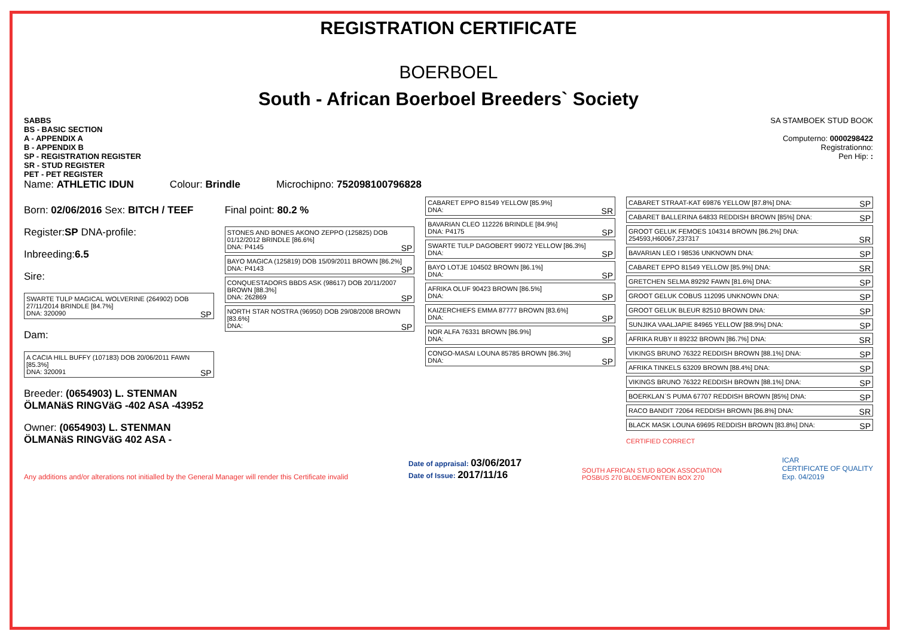REGISTRATION CERTIFICATE
BOERBOEL
South - African Boerboel Breeders` Society
SABBS
BS - BASIC SECTION
A - APPENDIX A
B - APPENDIX B
SP - REGISTRATION REGISTER
SR - STUD REGISTER
PET - PET REGISTER
SA STAMBOEK STUD BOOK
Computerno: 0000298422
Registrationno:
Pen Hip: :
Name: ATHLETIC IDUN Colour: Brindle Microchipno: 752098100796828
Born: 02/06/2016 Sex: BITCH / TEEF
Register:SP DNA-profile:
Inbreeding:6.5
Sire:
SWARTE TULP MAGICAL WOLVERINE (264902) DOB 27/11/2014 BRINDLE [84.7%]
DNA: 320090 SP
Dam:
A CACIA HILL BUFFY (107183) DOB 20/06/2011 FAWN [85.3%]
DNA: 320091 SP
Breeder: (0654903) L. STENMAN ÖLMANäS RINGVäG -402 ASA -43952
Owner: (0654903) L. STENMAN ÖLMANäS RINGVäG 402 ASA -
Final point: 80.2 %
STONES AND BONES AKONO ZEPPO (125825) DOB 01/12/2012 BRINDLE [86.6%]
DNA: P4145 SP
BAYO MAGICA (125819) DOB 15/09/2011 BROWN [86.2%]
DNA: P4143 SP
CONQUESTADORS BBDS ASK (98617) DOB 20/11/2007 BROWN [88.3%]
DNA: 262869 SP
NORTH STAR NOSTRA (96950) DOB 29/08/2008 BROWN [83.6%]
DNA: SP
CABARET EPPO 81549 YELLOW [85.9%]
DNA: SR
BAVARIAN CLEO 112226 BRINDLE [84.9%]
DNA: P4175 SP
SWARTE TULP DAGOBERT 99072 YELLOW [86.3%]
DNA: SP
BAYO LOTJE 104502 BROWN [86.1%]
DNA: SP
AFRIKA OLUF 90423 BROWN [86.5%]
DNA: SP
KAIZERCHIEFS EMMA 87777 BROWN [83.6%]
DNA: SP
NOR ALFA 76331 BROWN [86.9%]
DNA: SP
CONGO-MASAI LOUNA 85785 BROWN [86.3%]
DNA: SP
CABARET STRAAT-KAT 69876 YELLOW [87.8%] DNA: SP
CABARET BALLERINA 64833 REDDISH BROWN [85%] DNA: SP
GROOT GELUK FEMOES 104314 BROWN [86.2%] DNA: 254593,H60067,237317 SR
BAVARIAN LEO I 98536 UNKNOWN DNA: SP
CABARET EPPO 81549 YELLOW [85.9%] DNA: SR
GRETCHEN SELMA 89292 FAWN [81.6%] DNA: SP
GROOT GELUK COBUS 112095 UNKNOWN DNA: SP
GROOT GELUK BLEUR 82510 BROWN DNA: SP
SUNJIKA VAALJAPIE 84965 YELLOW [88.9%] DNA: SP
AFRIKA RUBY II 89232 BROWN [86.7%] DNA: SR
VIKINGS BRUNO 76322 REDDISH BROWN [88.1%] DNA: SP
AFRIKA TINKELS 63209 BROWN [88.4%] DNA: SP
VIKINGS BRUNO 76322 REDDISH BROWN [88.1%] DNA: SP
BOERKLAN`S PUMA 67707 REDDISH BROWN [85%] DNA: SP
RACO BANDIT 72064 REDDISH BROWN [86.8%] DNA: SR
BLACK MASK LOUNA 69695 REDDISH BROWN [83.8%] DNA: SP
CERTIFIED CORRECT
Any additions and/or alterations not initialled by the General Manager will render this Certificate invalid Date of appraisal: 03/06/2017
Date of Issue: 2017/11/16 SOUTH AFRICAN STUD BOOK ASSOCIATION
POSBUS 270 BLOEMFONTEIN BOX 270 ICAR
CERTIFICATE OF QUALITY
Exp. 04/2019